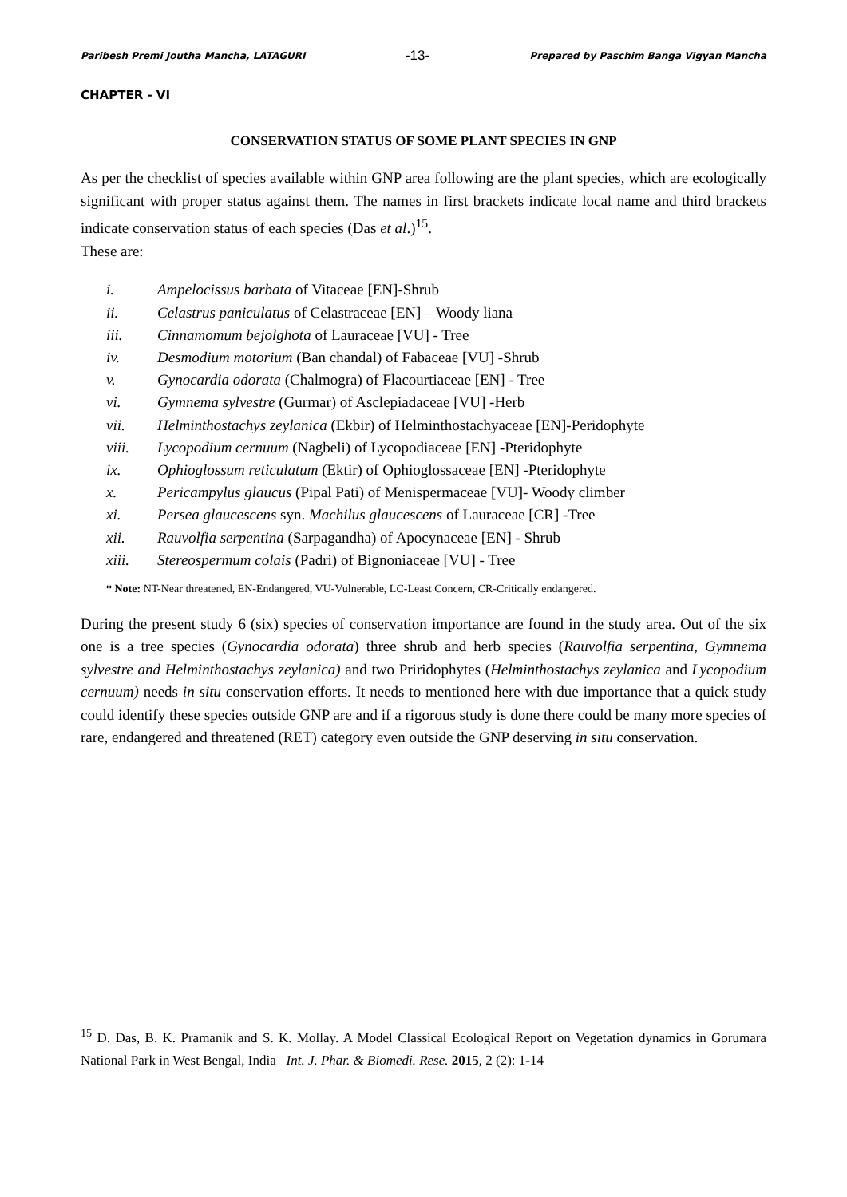Paribesh Premi Joutha Mancha, LATAGURI -13- Prepared by Paschim Banga Vigyan Mancha
CHAPTER - VI
CONSERVATION STATUS OF SOME PLANT SPECIES IN GNP
As per the checklist of species available within GNP area following are the plant species, which are ecologically significant with proper status against them. The names in first brackets indicate local name and third brackets indicate conservation status of each species (Das et al.)<sup>15</sup>.
These are:
i. Ampelocissus barbata of Vitaceae [EN]-Shrub
ii. Celastrus paniculatus of Celastraceae [EN] – Woody liana
iii. Cinnamomum bejolghota of Lauraceae [VU] - Tree
iv. Desmodium motorium (Ban chandal) of Fabaceae [VU] -Shrub
v. Gynocardia odorata (Chalmogra) of Flacourtiaceae [EN] - Tree
vi. Gymnema sylvestre (Gurmar) of Asclepiadaceae [VU] -Herb
vii. Helminthostachys zeylanica (Ekbir) of Helminthostachyaceae [EN]-Peridophyte
viii. Lycopodium cernuum (Nagbeli) of Lycopodiaceae [EN] -Pteridophyte
ix. Ophioglossum reticulatum (Ektir) of Ophioglossaceae [EN] -Pteridophyte
x. Pericampylus glaucus (Pipal Pati) of Menispermaceae [VU]- Woody climber
xi. Persea glaucescens syn. Machilus glaucescens of Lauraceae [CR] -Tree
xii. Rauvolfia serpentina (Sarpagandha) of Apocynaceae [EN] - Shrub
xiii. Stereospermum colais (Padri) of Bignoniaceae [VU] - Tree
* Note: NT-Near threatened, EN-Endangered, VU-Vulnerable, LC-Least Concern, CR-Critically endangered.
During the present study 6 (six) species of conservation importance are found in the study area. Out of the six one is a tree species (Gynocardia odorata) three shrub and herb species (Rauvolfia serpentina, Gymnema sylvestre and Helminthostachys zeylanica) and two Priridophytes (Helminthostachys zeylanica and Lycopodium cernuum) needs in situ conservation efforts. It needs to mentioned here with due importance that a quick study could identify these species outside GNP are and if a rigorous study is done there could be many more species of rare, endangered and threatened (RET) category even outside the GNP deserving in situ conservation.
<sup>15</sup> D. Das, B. K. Pramanik and S. K. Mollay. A Model Classical Ecological Report on Vegetation dynamics in Gorumara National Park in West Bengal, India Int. J. Phar. & Biomedi. Rese. 2015, 2 (2): 1-14